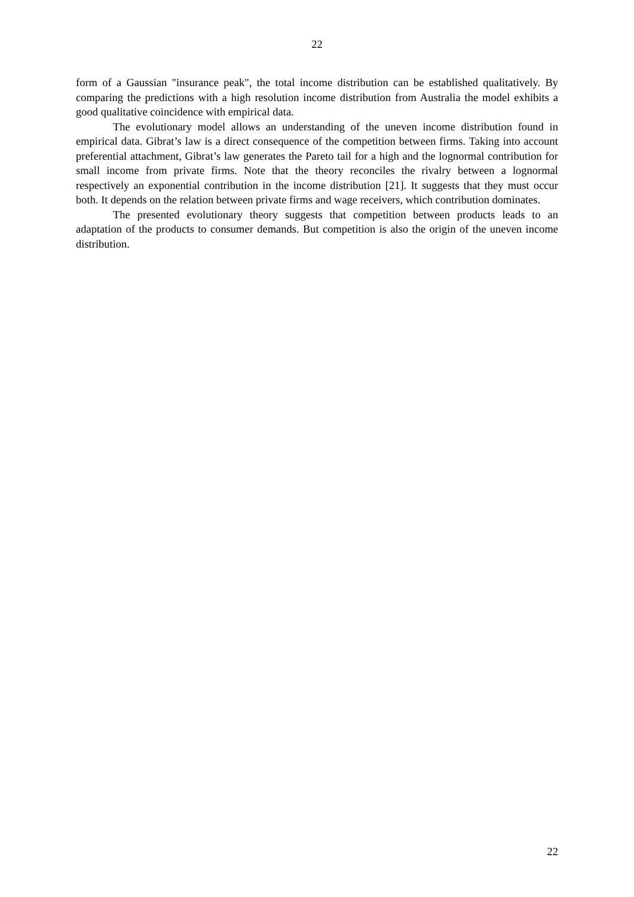22
form of a Gaussian "insurance peak", the total income distribution can be established qualitatively. By comparing the predictions with a high resolution income distribution from Australia the model exhibits a good qualitative coincidence with empirical data.
The evolutionary model allows an understanding of the uneven income distribution found in empirical data. Gibrat’s law is a direct consequence of the competition between firms. Taking into account preferential attachment, Gibrat’s law generates the Pareto tail for a high and the lognormal contribution for small income from private firms. Note that the theory reconciles the rivalry between a lognormal respectively an exponential contribution in the income distribution [21]. It suggests that they must occur both. It depends on the relation between private firms and wage receivers, which contribution dominates.
The presented evolutionary theory suggests that competition between products leads to an adaptation of the products to consumer demands. But competition is also the origin of the uneven income distribution.
22